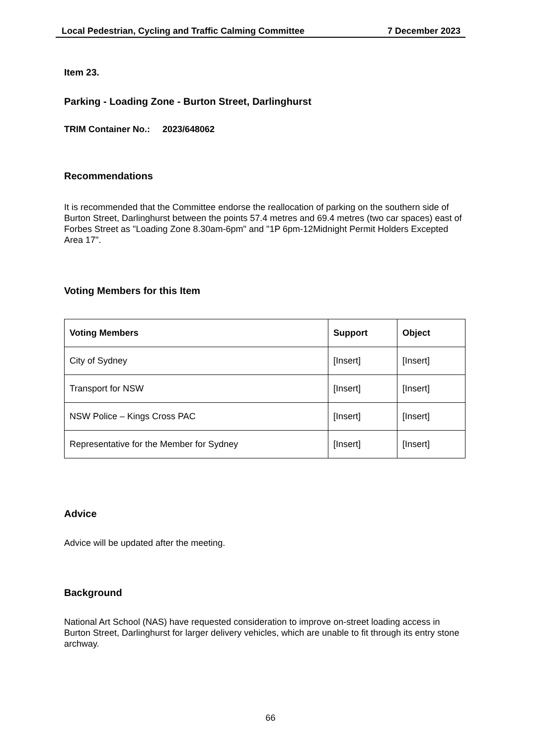Local Pedestrian, Cycling and Traffic Calming Committee 7 December 2023
Item 23.
Parking - Loading Zone - Burton Street, Darlinghurst
TRIM Container No.: 2023/648062
Recommendations
It is recommended that the Committee endorse the reallocation of parking on the southern side of Burton Street, Darlinghurst between the points 57.4 metres and 69.4 metres (two car spaces) east of Forbes Street as "Loading Zone 8.30am-6pm" and "1P 6pm-12Midnight Permit Holders Excepted Area 17".
Voting Members for this Item
| Voting Members | Support | Object |
| --- | --- | --- |
| City of Sydney | [Insert] | [Insert] |
| Transport for NSW | [Insert] | [Insert] |
| NSW Police – Kings Cross PAC | [Insert] | [Insert] |
| Representative for the Member for Sydney | [Insert] | [Insert] |
Advice
Advice will be updated after the meeting.
Background
National Art School (NAS) have requested consideration to improve on-street loading access in Burton Street, Darlinghurst for larger delivery vehicles, which are unable to fit through its entry stone archway.
66